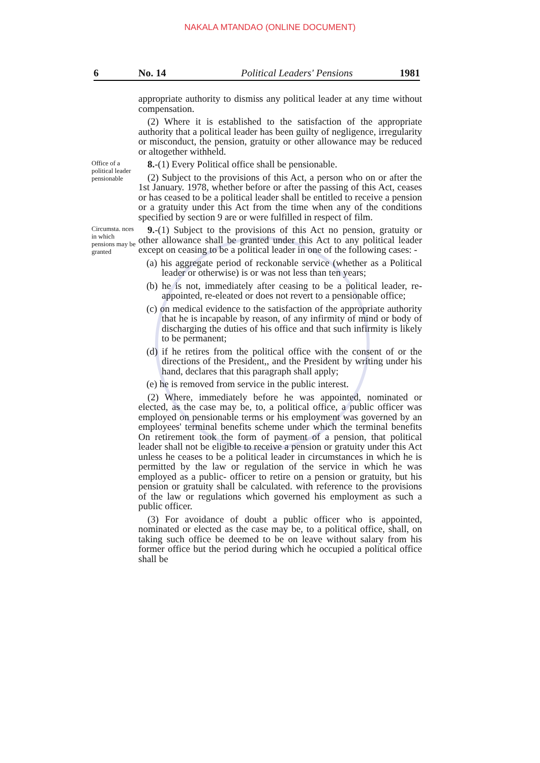NAKALA MTANDAO (ONLINE DOCUMENT)
6 No. 14 Political Leaders' Pensions 1981
appropriate authority to dismiss any political leader at any time without compensation.
(2) Where it is established to the satisfaction of the appropriate authority that a political leader has been guilty of negligence, irregularity or misconduct, the pension, gratuity or other allowance may be reduced or altogether withheld.
Office of a political leader pensionable
8.-(1) Every Political office shall be pensionable.
(2) Subject to the provisions of this Act, a person who on or after the 1st January. 1978, whether before or after the passing of this Act, ceases or has ceased to be a political leader shall be entitled to receive a pension or a gratuity under this Act from the time when any of the conditions specified by section 9 are or were fulfilled in respect of film.
Circumsta. nces in which pensions may be granted
9.-(1) Subject to the provisions of this Act no pension, gratuity or other allowance shall be granted under this Act to any political leader except on ceasing to be a political leader in one of the following cases: -
(a) his aggregate period of reckonable service (whether as a Political leader or otherwise) is or was not less than ten years;
(b) he is not, immediately after ceasing to be a political leader, re-appointed, re-eleated or does not revert to a pensionable office;
(c) on medical evidence to the satisfaction of the appropriate authority that he is incapable by reason, of any infirmity of mind or body of discharging the duties of his office and that such infirmity is likely to be permanent;
(d) if he retires from the political office with the consent of or the directions of the President,, and the President by writing under his hand, declares that this paragraph shall apply;
(e) he is removed from service in the public interest.
(2) Where, immediately before he was appointed, nominated or elected, as the case may be, to, a political office, a public officer was employed on pensionable terms or his employment was governed by an employees' terminal benefits scheme under which the terminal benefits On retirement took the form of payment of a pension, that political leader shall not be eligible to receive a pension or gratuity under this Act unless he ceases to be a political leader in circumstances in which he is permitted by the law or regulation of the service in which he was employed as a public- officer to retire on a pension or gratuity, but his pension or gratuity shall be calculated. with reference to the provisions of the law or regulations which governed his employment as such a public officer.
(3) For avoidance of doubt a public officer who is appointed, nominated or elected as the case may be, to a political office, shall, on taking such office be deemed to be on leave without salary from his former office but the period during which he occupied a political office shall be